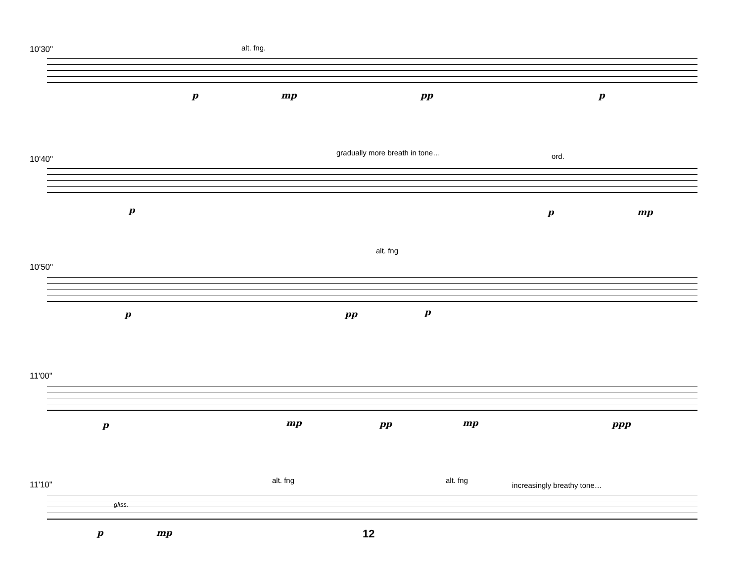10'30"
alt. fng.
p mp pp p
10'40"
gradually more breath in tone… ord.
p p mp
10'50"
alt. fng
p pp p
11'00"
p mp pp mp ppp
11'10"
alt. fng alt. fng
increasingly breathy tone…
gliss.
p mp
12